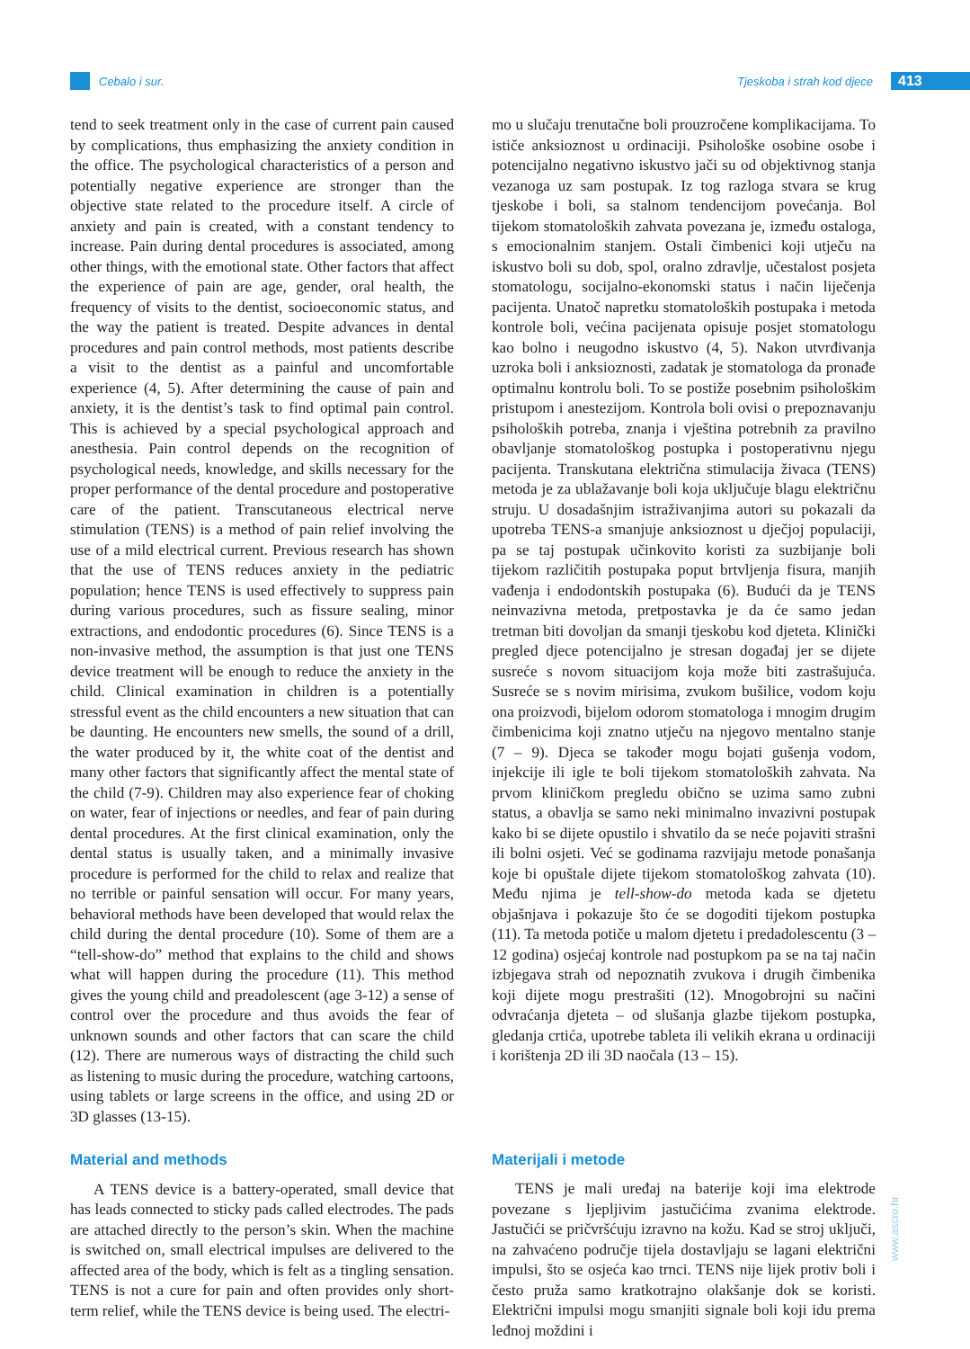Cebalo i sur. Tjeskoba i strah kod djece 413
tend to seek treatment only in the case of current pain caused by complications, thus emphasizing the anxiety condition in the office. The psychological characteristics of a person and potentially negative experience are stronger than the objective state related to the procedure itself. A circle of anxiety and pain is created, with a constant tendency to increase. Pain during dental procedures is associated, among other things, with the emotional state. Other factors that affect the experience of pain are age, gender, oral health, the frequency of visits to the dentist, socioeconomic status, and the way the patient is treated. Despite advances in dental procedures and pain control methods, most patients describe a visit to the dentist as a painful and uncomfortable experience (4, 5). After determining the cause of pain and anxiety, it is the dentist’s task to find optimal pain control. This is achieved by a special psychological approach and anesthesia. Pain control depends on the recognition of psychological needs, knowledge, and skills necessary for the proper performance of the dental procedure and postoperative care of the patient. Transcutaneous electrical nerve stimulation (TENS) is a method of pain relief involving the use of a mild electrical current. Previous research has shown that the use of TENS reduces anxiety in the pediatric population; hence TENS is used effectively to suppress pain during various procedures, such as fissure sealing, minor extractions, and endodontic procedures (6). Since TENS is a non-invasive method, the assumption is that just one TENS device treatment will be enough to reduce the anxiety in the child. Clinical examination in children is a potentially stressful event as the child encounters a new situation that can be daunting. He encounters new smells, the sound of a drill, the water produced by it, the white coat of the dentist and many other factors that significantly affect the mental state of the child (7-9). Children may also experience fear of choking on water, fear of injections or needles, and fear of pain during dental procedures. At the first clinical examination, only the dental status is usually taken, and a minimally invasive procedure is performed for the child to relax and realize that no terrible or painful sensation will occur. For many years, behavioral methods have been developed that would relax the child during the dental procedure (10). Some of them are a “tell-show-do” method that explains to the child and shows what will happen during the procedure (11). This method gives the young child and preadolescent (age 3-12) a sense of control over the procedure and thus avoids the fear of unknown sounds and other factors that can scare the child (12). There are numerous ways of distracting the child such as listening to music during the procedure, watching cartoons, using tablets or large screens in the office, and using 2D or 3D glasses (13-15).
Material and methods
A TENS device is a battery-operated, small device that has leads connected to sticky pads called electrodes. The pads are attached directly to the person’s skin. When the machine is switched on, small electrical impulses are delivered to the affected area of the body, which is felt as a tingling sensation. TENS is not a cure for pain and often provides only short-term relief, while the TENS device is being used. The electri-
mo u slučaju trenutačne boli prouzročene komplikacijama. To ističe anksioznost u ordinaciji. Psihološke osobine osobe i potencijalno negativno iskustvo jači su od objektivnog stanja vezanoga uz sam postupak. Iz tog razloga stvara se krug tjeskobe i boli, sa stalnom tendencijom povećanja. Bol tijekom stomatoloških zahvata povezana je, između ostaloga, s emocionalnim stanjem. Ostali čimbenici koji utječu na iskustvo boli su dob, spol, oralno zdravlje, učestalost posjeta stomatologu, socijalno-ekonomski status i način liječenja pacijenta. Unatoč napretku stomatoloških postupaka i metoda kontrole boli, većina pacijenata opisuje posjet stomatologu kao bolno i neugodno iskustvo (4, 5). Nakon utvrđivanja uzroka boli i anksioznosti, zadatak je stomatologa da pronađe optimalnu kontrolu boli. To se postiže posebnim psihološkim pristupom i anestezijom. Kontrola boli ovisi o prepoznavanju psiholoških potreba, znanja i vještina potrebnih za pravilno obavljanje stomatološkog postupka i postoperativnu njegu pacijenta. Transkutana električna stimulacija živaca (TENS) metoda je za ublažavanje boli koja uključuje blagu električnu struju. U dosadašnjim istraživanjima autori su pokazali da upotreba TENS-a smanjuje anksioznost u dječjoj populaciji, pa se taj postupak učinkovito koristi za suzbijanje boli tijekom različitih postupaka poput brtvljenja fisura, manjih vađenja i endodontskih postupaka (6). Budući da je TENS neinvazivna metoda, pretpostavka je da će samo jedan tretman biti dovoljan da smanji tjeskobu kod djeteta. Klinički pregled djece potencijalno je stresan događaj jer se dijete susreće s novom situacijom koja može biti zastrašujuća. Susreće se s novim mirisima, zvukom bušilice, vodom koju ona proizvodi, bijelom odorom stomatologa i mnogim drugim čimbenicima koji znatno utječu na njegovo mentalno stanje (7 – 9). Djeca se također mogu bojati gušenja vodom, injekcije ili igle te boli tijekom stomatoloških zahvata. Na prvom kliničkom pregledu obično se uzima samo zubni status, a obavlja se samo neki minimalno invazivni postupak kako bi se dijete opustilo i shvatilo da se neće pojaviti strašni ili bolni osjeti. Već se godinama razvijaju metode ponašanja koje bi opuštale dijete tijekom stomatološkog zahvata (10). Među njima je tell-show-do metoda kada se djetetu objašnjava i pokazuje što će se dogoditi tijekom postupka (11). Ta metoda potiče u malom djetetu i predadolescentu (3 – 12 godina) osjećaj kontrole nad postupkom pa se na taj način izbjegava strah od nepoznatih zvukova i drugih čimbenika koji dijete mogu prestrašiti (12). Mnogobrojni su načini odvraćanja djeteta – od slušanja glazbe tijekom postupka, gledanja crtića, upotrebe tableta ili velikih ekrana u ordinaciji i korištenja 2D ili 3D naočala (13 – 15).
Materijali i metode
TENS je mali uređaj na baterije koji ima elektrode povezane s ljepljivim jastučićima zvanima elektrode. Jastučići se pričvršćuju izravno na kožu. Kad se stroj uključi, na zahvaćeno područje tijela dostavljaju se lagani električni impulsi, što se osjeća kao trnci. TENS nije lijek protiv boli i često pruža samo kratkotrajno olakšanje dok se koristi. Električni impulsi mogu smanjiti signale boli koji idu prema leđnoj moždini i
www.ascro.hr